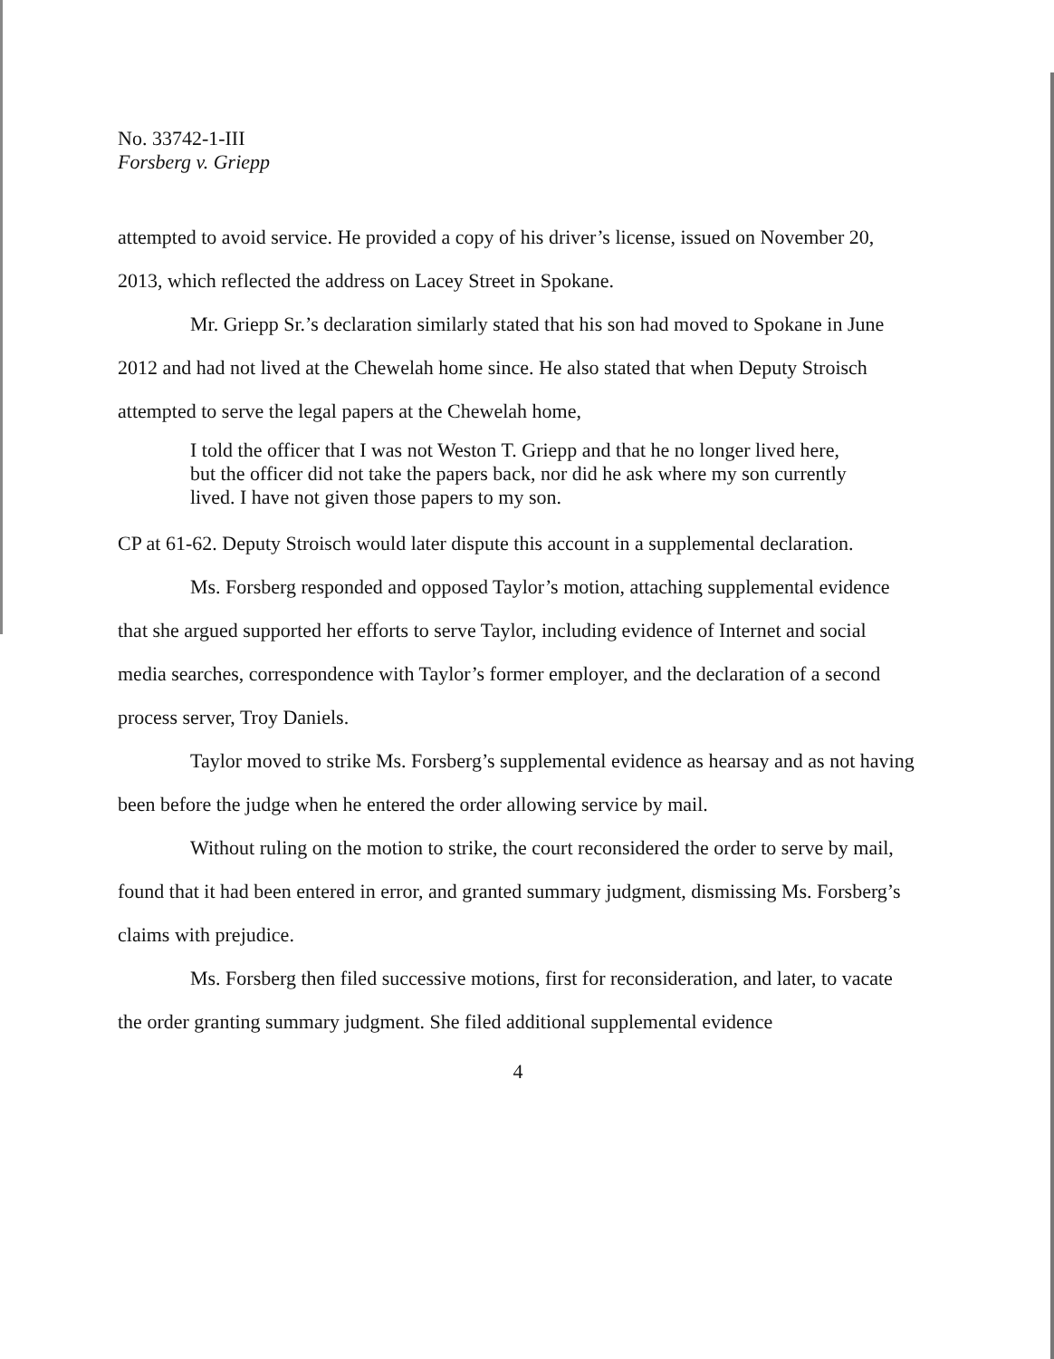No. 33742-1-III
Forsberg v. Griepp
attempted to avoid service. He provided a copy of his driver’s license, issued on November 20, 2013, which reflected the address on Lacey Street in Spokane.
Mr. Griepp Sr.’s declaration similarly stated that his son had moved to Spokane in June 2012 and had not lived at the Chewelah home since. He also stated that when Deputy Stroisch attempted to serve the legal papers at the Chewelah home,
I told the officer that I was not Weston T. Griepp and that he no longer lived here, but the officer did not take the papers back, nor did he ask where my son currently lived. I have not given those papers to my son.
CP at 61-62. Deputy Stroisch would later dispute this account in a supplemental declaration.
Ms. Forsberg responded and opposed Taylor’s motion, attaching supplemental evidence that she argued supported her efforts to serve Taylor, including evidence of Internet and social media searches, correspondence with Taylor’s former employer, and the declaration of a second process server, Troy Daniels.
Taylor moved to strike Ms. Forsberg’s supplemental evidence as hearsay and as not having been before the judge when he entered the order allowing service by mail.
Without ruling on the motion to strike, the court reconsidered the order to serve by mail, found that it had been entered in error, and granted summary judgment, dismissing Ms. Forsberg’s claims with prejudice.
Ms. Forsberg then filed successive motions, first for reconsideration, and later, to vacate the order granting summary judgment. She filed additional supplemental evidence
4